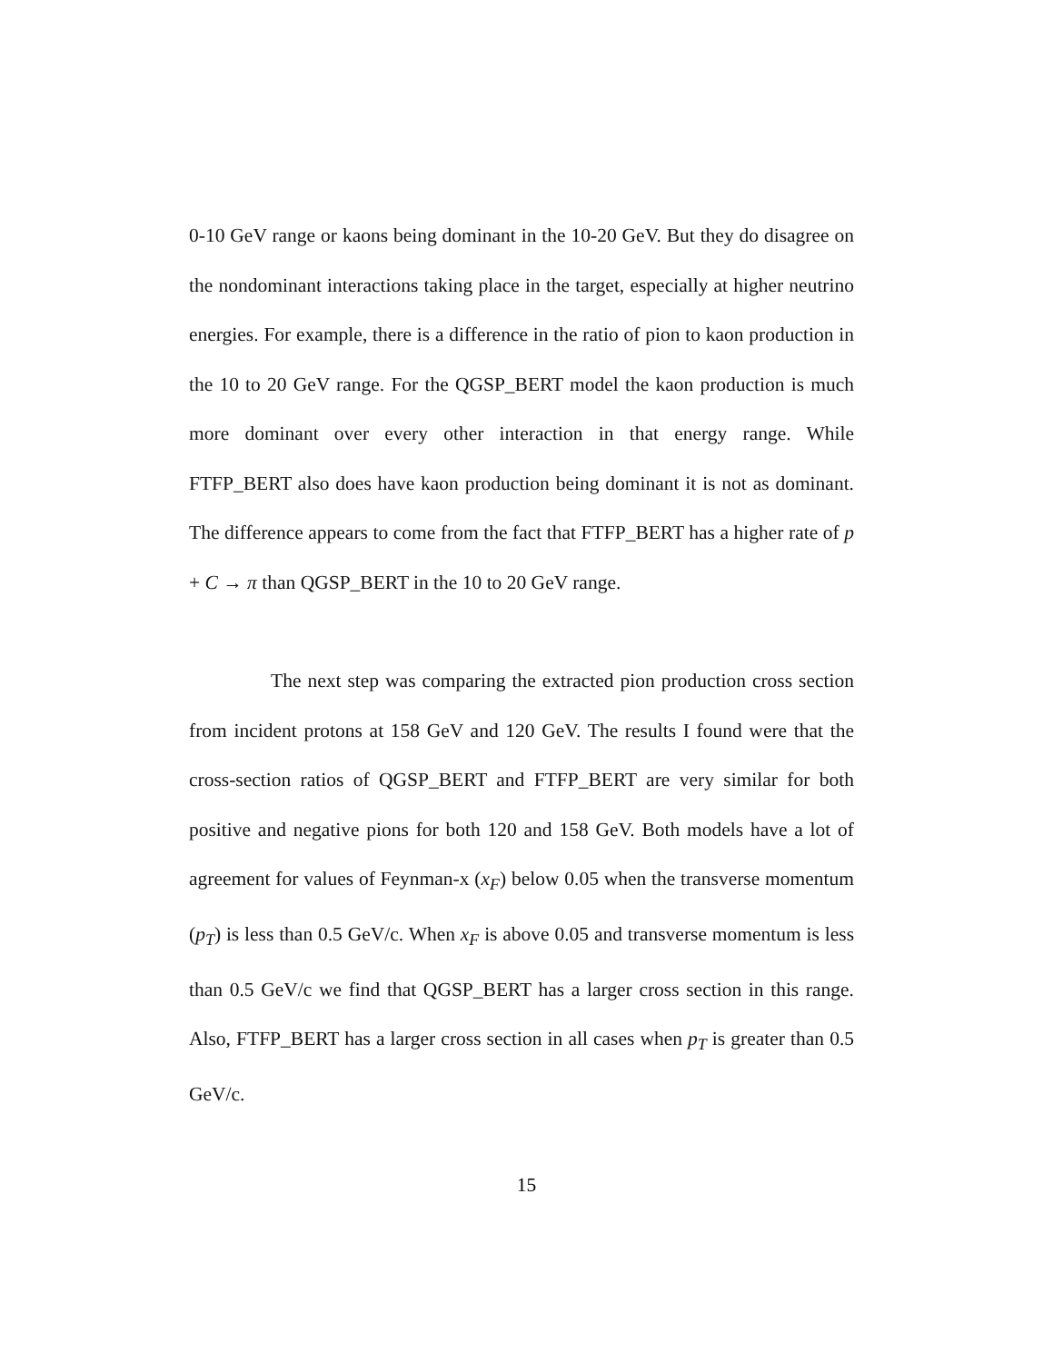0-10 GeV range or kaons being dominant in the 10-20 GeV. But they do disagree on the nondominant interactions taking place in the target, especially at higher neutrino energies. For example, there is a difference in the ratio of pion to kaon production in the 10 to 20 GeV range. For the QGSP_BERT model the kaon production is much more dominant over every other interaction in that energy range. While FTFP_BERT also does have kaon production being dominant it is not as dominant. The difference appears to come from the fact that FTFP_BERT has a higher rate of p + C → π than QGSP_BERT in the 10 to 20 GeV range.
The next step was comparing the extracted pion production cross section from incident protons at 158 GeV and 120 GeV. The results I found were that the cross-section ratios of QGSP_BERT and FTFP_BERT are very similar for both positive and negative pions for both 120 and 158 GeV. Both models have a lot of agreement for values of Feynman-x (x<sub>F</sub>) below 0.05 when the transverse momentum (p<sub>T</sub>) is less than 0.5 GeV/c. When x<sub>F</sub> is above 0.05 and transverse momentum is less than 0.5 GeV/c we find that QGSP_BERT has a larger cross section in this range. Also, FTFP_BERT has a larger cross section in all cases when p<sub>T</sub> is greater than 0.5 GeV/c.
15